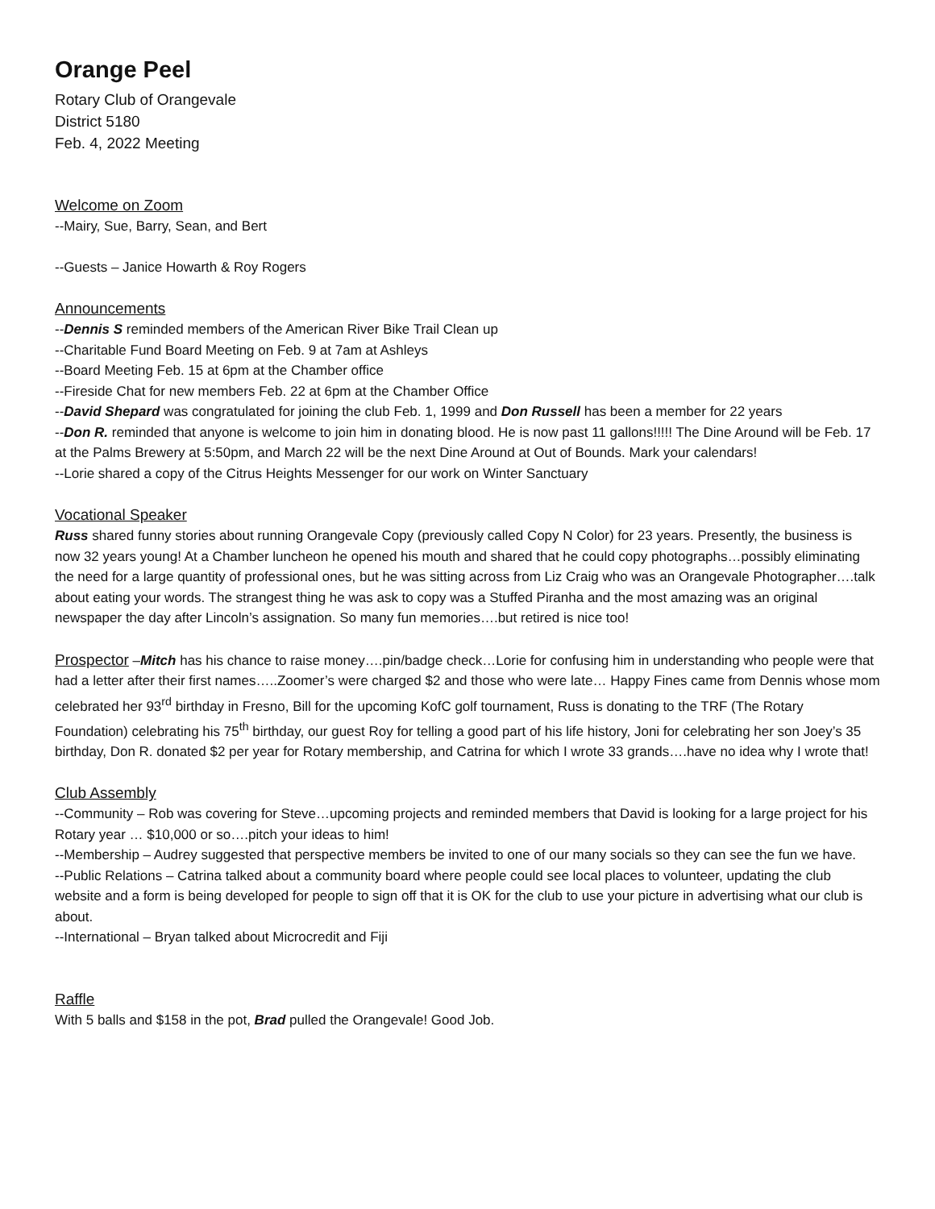Orange Peel
Rotary Club of Orangevale
District 5180
Feb. 4, 2022 Meeting
Welcome on Zoom
--Mairy, Sue, Barry, Sean, and Bert
--Guests – Janice Howarth & Roy Rogers
Announcements
--Dennis S reminded members of the American River Bike Trail Clean up
--Charitable Fund Board Meeting on Feb. 9 at 7am at Ashleys
--Board Meeting Feb. 15 at 6pm at the Chamber office
--Fireside Chat for new members Feb. 22 at 6pm at the Chamber Office
--David Shepard was congratulated for joining the club Feb. 1, 1999 and Don Russell has been a member for 22 years
--Don R. reminded that anyone is welcome to join him in donating blood. He is now past 11 gallons!!!!! The Dine Around will be Feb. 17 at the Palms Brewery at 5:50pm, and March 22 will be the next Dine Around at Out of Bounds. Mark your calendars!
--Lorie shared a copy of the Citrus Heights Messenger for our work on Winter Sanctuary
Vocational Speaker
Russ shared funny stories about running Orangevale Copy (previously called Copy N Color) for 23 years. Presently, the business is now 32 years young! At a Chamber luncheon he opened his mouth and shared that he could copy photographs…possibly eliminating the need for a large quantity of professional ones, but he was sitting across from Liz Craig who was an Orangevale Photographer….talk about eating your words. The strangest thing he was ask to copy was a Stuffed Piranha and the most amazing was an original newspaper the day after Lincoln’s assignation. So many fun memories….but retired is nice too!
Prospector –Mitch has his chance to raise money….pin/badge check…Lorie for confusing him in understanding who people were that had a letter after their first names…..Zoomer’s were charged $2 and those who were late… Happy Fines came from Dennis whose mom celebrated her 93<sup>rd</sup> birthday in Fresno, Bill for the upcoming KofC golf tournament, Russ is donating to the TRF (The Rotary Foundation) celebrating his 75<sup>th</sup> birthday, our guest Roy for telling a good part of his life history, Joni for celebrating her son Joey’s 35 birthday, Don R. donated $2 per year for Rotary membership, and Catrina for which I wrote 33 grands….have no idea why I wrote that!
Club Assembly
--Community – Rob was covering for Steve…upcoming projects and reminded members that David is looking for a large project for his Rotary year … $10,000 or so….pitch your ideas to him!
--Membership – Audrey suggested that perspective members be invited to one of our many socials so they can see the fun we have.
--Public Relations – Catrina talked about a community board where people could see local places to volunteer, updating the club website and a form is being developed for people to sign off that it is OK for the club to use your picture in advertising what our club is about.
--International – Bryan talked about Microcredit and Fiji
Raffle
With 5 balls and $158 in the pot, Brad pulled the Orangevale! Good Job.